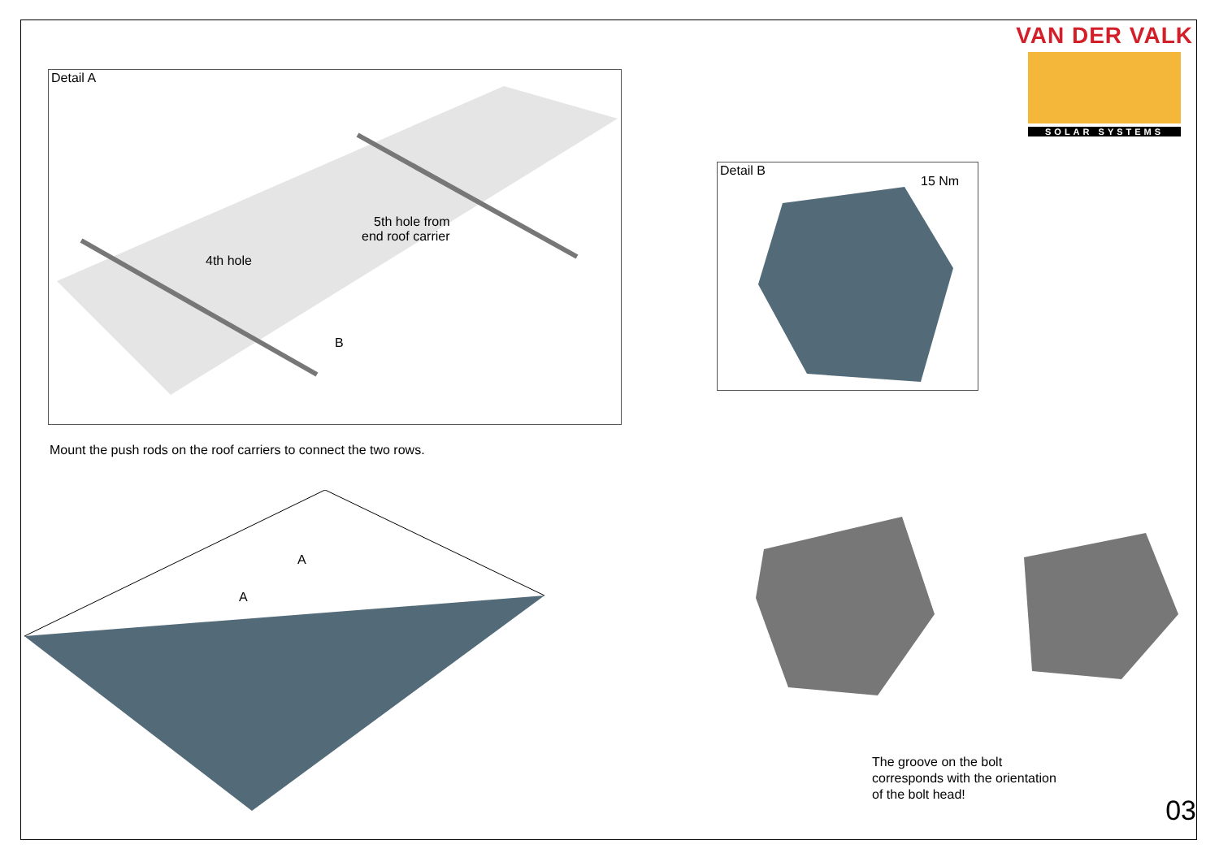Detail A
5th hole from
end roof carrier
4th hole
B
Mount the push rods on the roof carriers to connect the two rows.
A
A
VAN DER VALK
SOLAR SYSTEMS
Detail B
15 Nm
The groove on the bolt
corresponds with the orientation
of the bolt head!
03